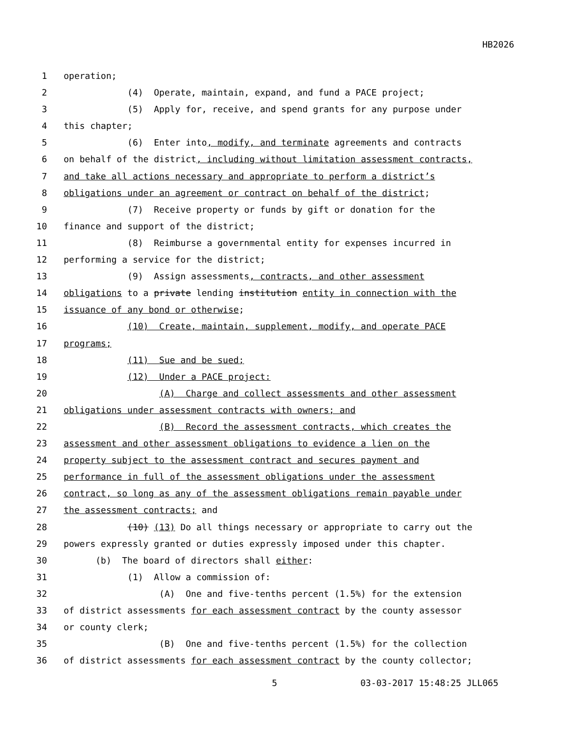HB2026
1 operation;
2 (4) Operate, maintain, expand, and fund a PACE project;
3 (5) Apply for, receive, and spend grants for any purpose under
4 this chapter;
5 (6) Enter into, modify, and terminate agreements and contracts
6 on behalf of the district, including without limitation assessment contracts,
7 and take all actions necessary and appropriate to perform a district’s
8 obligations under an agreement or contract on behalf of the district;
9 (7) Receive property or funds by gift or donation for the
10 finance and support of the district;
11 (8) Reimburse a governmental entity for expenses incurred in
12 performing a service for the district;
13 (9) Assign assessments, contracts, and other assessment
14 obligations to a private lending institution entity in connection with the
15 issuance of any bond or otherwise;
16 (10) Create, maintain, supplement, modify, and operate PACE
17 programs;
18 (11) Sue and be sued;
19 (12) Under a PACE project:
20 (A) Charge and collect assessments and other assessment
21 obligations under assessment contracts with owners; and
22 (B) Record the assessment contracts, which creates the
23 assessment and other assessment obligations to evidence a lien on the
24 property subject to the assessment contract and secures payment and
25 performance in full of the assessment obligations under the assessment
26 contract, so long as any of the assessment obligations remain payable under
27 the assessment contracts; and
28 (10) (13) Do all things necessary or appropriate to carry out the
29 powers expressly granted or duties expressly imposed under this chapter.
30 (b) The board of directors shall either:
31 (1) Allow a commission of:
32 (A) One and five-tenths percent (1.5%) for the extension
33 of district assessments for each assessment contract by the county assessor
34 or county clerk;
35 (B) One and five-tenths percent (1.5%) for the collection
36 of district assessments for each assessment contract by the county collector;
5 03-03-2017 15:48:25 JLL065